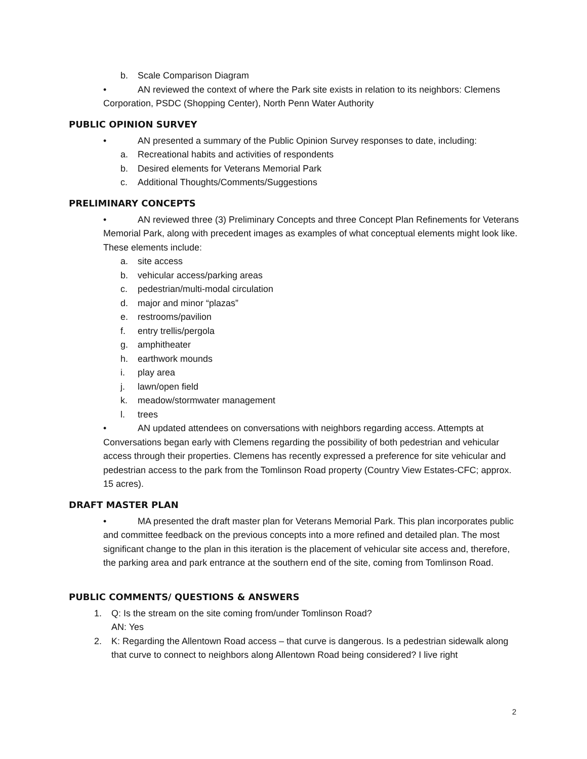b. Scale Comparison Diagram
• AN reviewed the context of where the Park site exists in relation to its neighbors: Clemens Corporation, PSDC (Shopping Center), North Penn Water Authority
PUBLIC OPINION SURVEY
• AN presented a summary of the Public Opinion Survey responses to date, including:
a. Recreational habits and activities of respondents
b. Desired elements for Veterans Memorial Park
c. Additional Thoughts/Comments/Suggestions
PRELIMINARY CONCEPTS
• AN reviewed three (3) Preliminary Concepts and three Concept Plan Refinements for Veterans Memorial Park, along with precedent images as examples of what conceptual elements might look like. These elements include:
a. site access
b. vehicular access/parking areas
c. pedestrian/multi-modal circulation
d. major and minor “plazas”
e. restrooms/pavilion
f. entry trellis/pergola
g. amphitheater
h. earthwork mounds
i. play area
j. lawn/open field
k. meadow/stormwater management
l. trees
• AN updated attendees on conversations with neighbors regarding access. Attempts at Conversations began early with Clemens regarding the possibility of both pedestrian and vehicular access through their properties. Clemens has recently expressed a preference for site vehicular and pedestrian access to the park from the Tomlinson Road property (Country View Estates-CFC; approx. 15 acres).
DRAFT MASTER PLAN
• MA presented the draft master plan for Veterans Memorial Park. This plan incorporates public and committee feedback on the previous concepts into a more refined and detailed plan. The most significant change to the plan in this iteration is the placement of vehicular site access and, therefore, the parking area and park entrance at the southern end of the site, coming from Tomlinson Road.
PUBLIC COMMENTS/ QUESTIONS & ANSWERS
1. Q: Is the stream on the site coming from/under Tomlinson Road?
AN: Yes
2. K: Regarding the Allentown Road access – that curve is dangerous. Is a pedestrian sidewalk along that curve to connect to neighbors along Allentown Road being considered? I live right
2